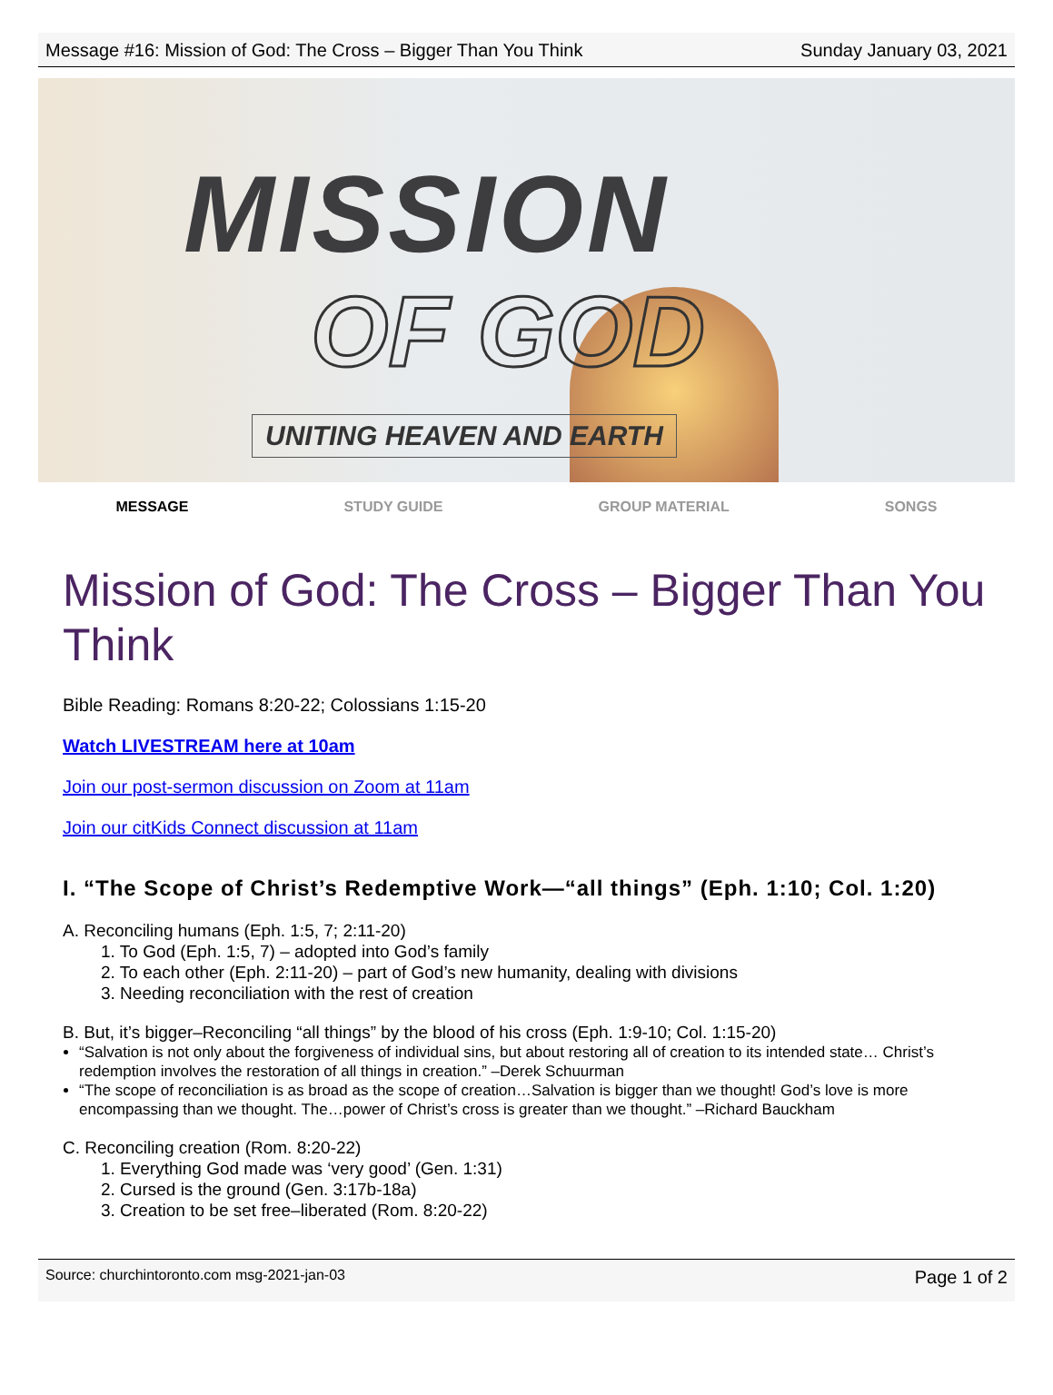Message #16: Mission of God: The Cross – Bigger Than You Think Sunday January 03, 2021
MISSION
OF GOD
UNITING HEAVEN AND EARTH
MESSAGE STUDY GUIDE GROUP MATERIAL SONGS
Mission of God: The Cross – Bigger Than You Think
Bible Reading: Romans 8:20-22; Colossians 1:15-20
Watch LIVESTREAM here at 10am
Join our post-sermon discussion on Zoom at 11am
Join our citKids Connect discussion at 11am
I. “The Scope of Christ’s Redemptive Work—“all things” (Eph. 1:10; Col. 1:20)
A. Reconciling humans (Eph. 1:5, 7; 2:11-20)
1. To God (Eph. 1:5, 7) – adopted into God’s family
2. To each other (Eph. 2:11-20) – part of God’s new humanity, dealing with divisions
3. Needing reconciliation with the rest of creation
B. But, it’s bigger–Reconciling “all things” by the blood of his cross (Eph. 1:9-10; Col. 1:15-20)
“Salvation is not only about the forgiveness of individual sins, but about restoring all of creation to its intended state… Christ’s redemption involves the restoration of all things in creation.” –Derek Schuurman
“The scope of reconciliation is as broad as the scope of creation…Salvation is bigger than we thought! God’s love is more encompassing than we thought. The…power of Christ’s cross is greater than we thought.” –Richard Bauckham
C. Reconciling creation (Rom. 8:20-22)
1. Everything God made was ‘very good’ (Gen. 1:31)
2. Cursed is the ground (Gen. 3:17b-18a)
3. Creation to be set free–liberated (Rom. 8:20-22)
Source: churchintoronto.com msg-2021-jan-03 Page 1 of 2